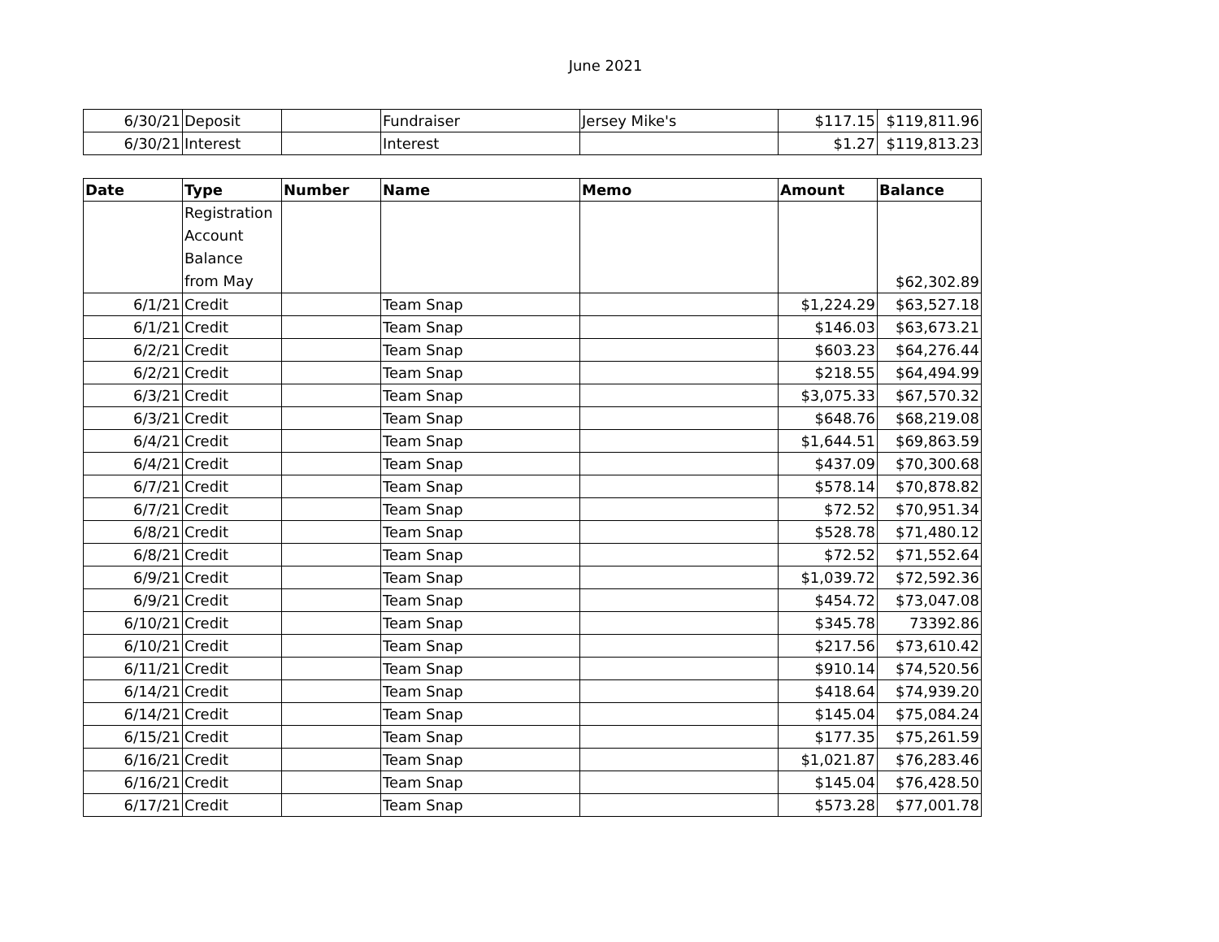June 2021
| 6/30/21 | Deposit | | Fundraiser | Jersey Mike's | $117.15 | $119,811.96 |
| 6/30/21 | Interest | | Interest | | $1.27 | $119,813.23 |
| Date | Type | Number | Name | Memo | Amount | Balance |
| --- | --- | --- | --- | --- | --- | --- |
| | Registration Account Balance from May | | | | | $62,302.89 |
| 6/1/21 | Credit | | Team Snap | | $1,224.29 | $63,527.18 |
| 6/1/21 | Credit | | Team Snap | | $146.03 | $63,673.21 |
| 6/2/21 | Credit | | Team Snap | | $603.23 | $64,276.44 |
| 6/2/21 | Credit | | Team Snap | | $218.55 | $64,494.99 |
| 6/3/21 | Credit | | Team Snap | | $3,075.33 | $67,570.32 |
| 6/3/21 | Credit | | Team Snap | | $648.76 | $68,219.08 |
| 6/4/21 | Credit | | Team Snap | | $1,644.51 | $69,863.59 |
| 6/4/21 | Credit | | Team Snap | | $437.09 | $70,300.68 |
| 6/7/21 | Credit | | Team Snap | | $578.14 | $70,878.82 |
| 6/7/21 | Credit | | Team Snap | | $72.52 | $70,951.34 |
| 6/8/21 | Credit | | Team Snap | | $528.78 | $71,480.12 |
| 6/8/21 | Credit | | Team Snap | | $72.52 | $71,552.64 |
| 6/9/21 | Credit | | Team Snap | | $1,039.72 | $72,592.36 |
| 6/9/21 | Credit | | Team Snap | | $454.72 | $73,047.08 |
| 6/10/21 | Credit | | Team Snap | | $345.78 | 73392.86 |
| 6/10/21 | Credit | | Team Snap | | $217.56 | $73,610.42 |
| 6/11/21 | Credit | | Team Snap | | $910.14 | $74,520.56 |
| 6/14/21 | Credit | | Team Snap | | $418.64 | $74,939.20 |
| 6/14/21 | Credit | | Team Snap | | $145.04 | $75,084.24 |
| 6/15/21 | Credit | | Team Snap | | $177.35 | $75,261.59 |
| 6/16/21 | Credit | | Team Snap | | $1,021.87 | $76,283.46 |
| 6/16/21 | Credit | | Team Snap | | $145.04 | $76,428.50 |
| 6/17/21 | Credit | | Team Snap | | $573.28 | $77,001.78 |